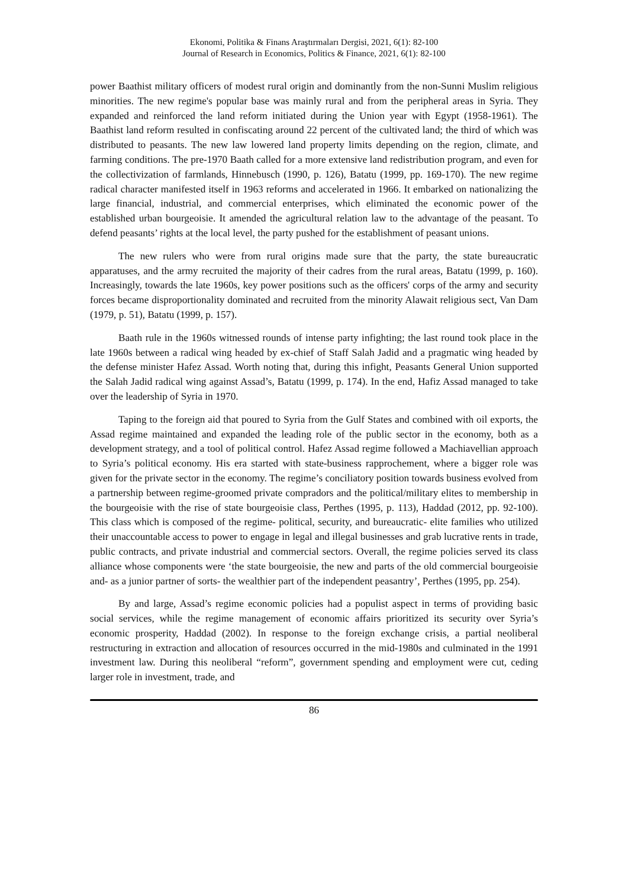Ekonomi, Politika & Finans Araştırmaları Dergisi, 2021, 6(1): 82-100
Journal of Research in Economics, Politics & Finance, 2021, 6(1): 82-100
power Baathist military officers of modest rural origin and dominantly from the non-Sunni Muslim religious minorities. The new regime's popular base was mainly rural and from the peripheral areas in Syria. They expanded and reinforced the land reform initiated during the Union year with Egypt (1958-1961). The Baathist land reform resulted in confiscating around 22 percent of the cultivated land; the third of which was distributed to peasants. The new law lowered land property limits depending on the region, climate, and farming conditions. The pre-1970 Baath called for a more extensive land redistribution program, and even for the collectivization of farmlands, Hinnebusch (1990, p. 126), Batatu (1999, pp. 169-170). The new regime radical character manifested itself in 1963 reforms and accelerated in 1966. It embarked on nationalizing the large financial, industrial, and commercial enterprises, which eliminated the economic power of the established urban bourgeoisie. It amended the agricultural relation law to the advantage of the peasant. To defend peasants’ rights at the local level, the party pushed for the establishment of peasant unions.
The new rulers who were from rural origins made sure that the party, the state bureaucratic apparatuses, and the army recruited the majority of their cadres from the rural areas, Batatu (1999, p. 160). Increasingly, towards the late 1960s, key power positions such as the officers' corps of the army and security forces became disproportionality dominated and recruited from the minority Alawait religious sect, Van Dam (1979, p. 51), Batatu (1999, p. 157).
Baath rule in the 1960s witnessed rounds of intense party infighting; the last round took place in the late 1960s between a radical wing headed by ex-chief of Staff Salah Jadid and a pragmatic wing headed by the defense minister Hafez Assad. Worth noting that, during this infight, Peasants General Union supported the Salah Jadid radical wing against Assad’s, Batatu (1999, p. 174). In the end, Hafiz Assad managed to take over the leadership of Syria in 1970.
Taping to the foreign aid that poured to Syria from the Gulf States and combined with oil exports, the Assad regime maintained and expanded the leading role of the public sector in the economy, both as a development strategy, and a tool of political control. Hafez Assad regime followed a Machiavellian approach to Syria’s political economy. His era started with state-business rapprochement, where a bigger role was given for the private sector in the economy. The regime’s conciliatory position towards business evolved from a partnership between regime-groomed private compradors and the political/military elites to membership in the bourgeoisie with the rise of state bourgeoisie class, Perthes (1995, p. 113), Haddad (2012, pp. 92-100). This class which is composed of the regime- political, security, and bureaucratic- elite families who utilized their unaccountable access to power to engage in legal and illegal businesses and grab lucrative rents in trade, public contracts, and private industrial and commercial sectors. Overall, the regime policies served its class alliance whose components were ‘the state bourgeoisie, the new and parts of the old commercial bourgeoisie and- as a junior partner of sorts- the wealthier part of the independent peasantry’, Perthes (1995, pp. 254).
By and large, Assad’s regime economic policies had a populist aspect in terms of providing basic social services, while the regime management of economic affairs prioritized its security over Syria’s economic prosperity, Haddad (2002). In response to the foreign exchange crisis, a partial neoliberal restructuring in extraction and allocation of resources occurred in the mid-1980s and culminated in the 1991 investment law. During this neoliberal “reform”, government spending and employment were cut, ceding larger role in investment, trade, and
86